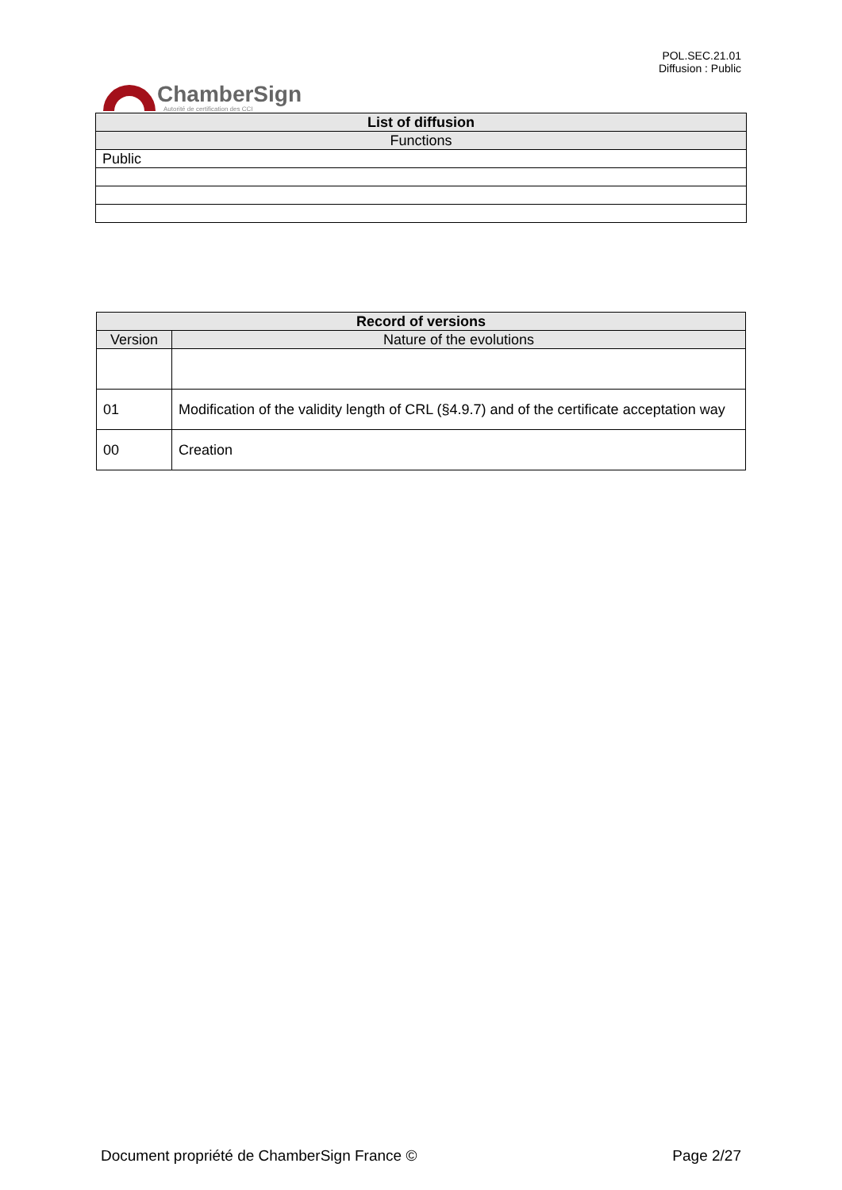ChamberSign
Autorité de certification des CCI
POL.SEC.21.01
Diffusion : Public
| List of diffusion |
| --- |
| Functions |
| Public |
| Record of versions | |
| --- | --- |
| Version | Nature of the evolutions |
| 01 | Modification of the validity length of CRL (§4.9.7) and of the certificate acceptation way |
| 00 | Creation |
Document propriété de ChamberSign France © Page 2/27